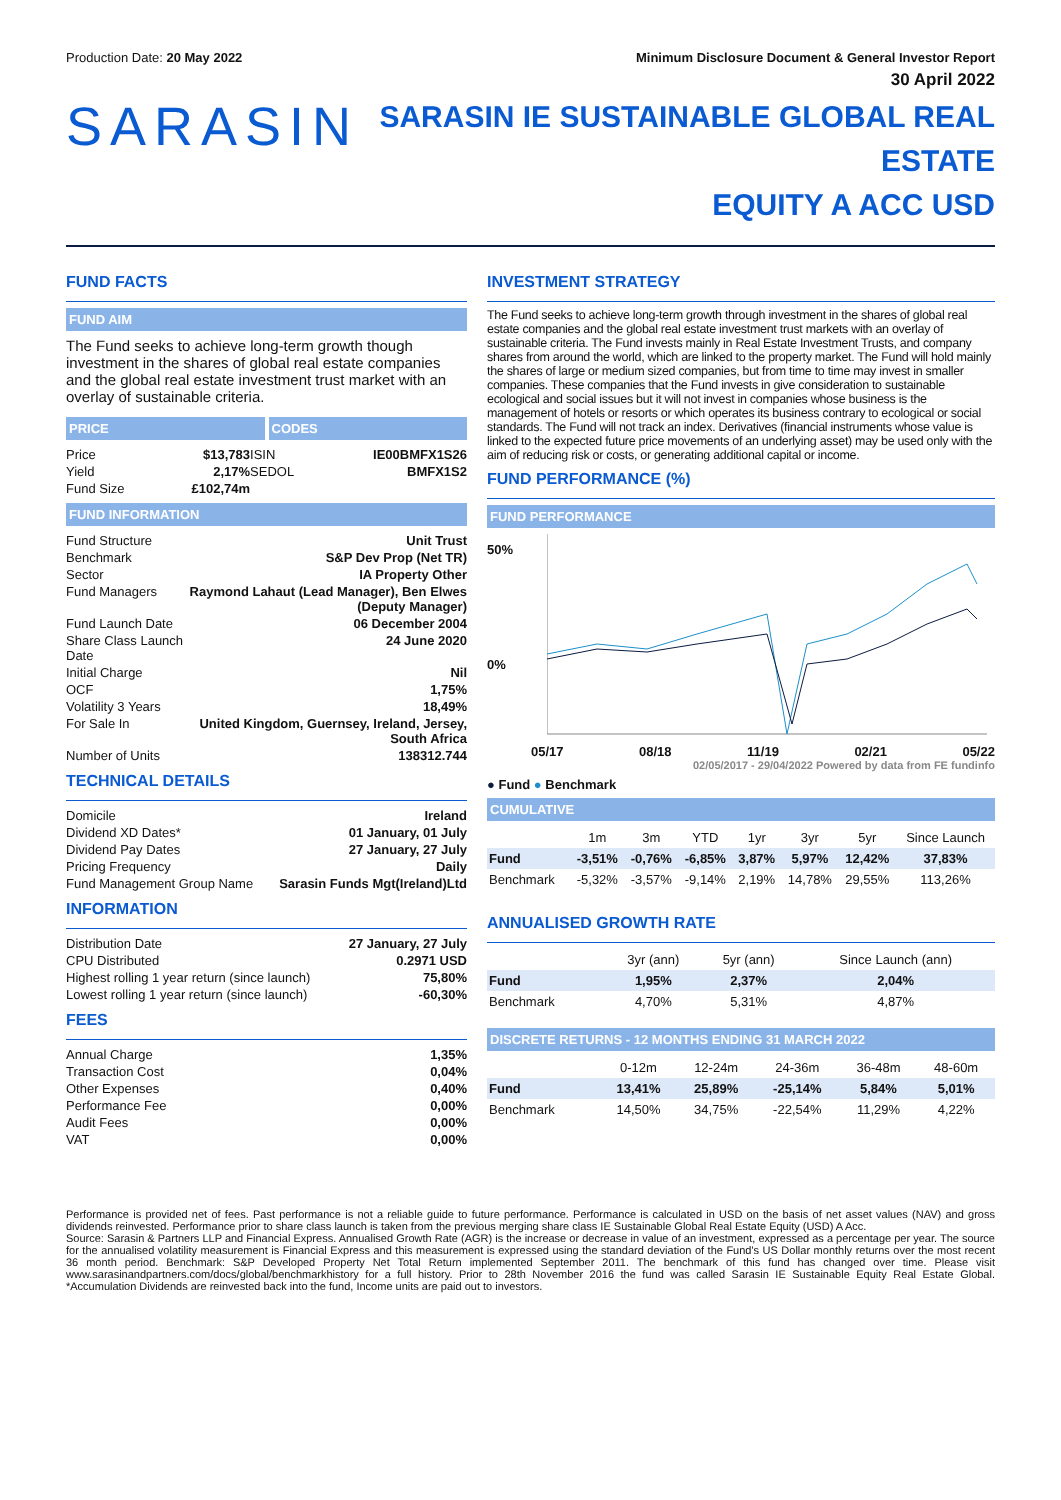Production Date: 20 May 2022 Minimum Disclosure Document & General Investor Report
30 April 2022
SARASIN
SARASIN IE SUSTAINABLE GLOBAL REAL ESTATE
EQUITY A ACC USD
FUND FACTS
FUND AIM
The Fund seeks to achieve long-term growth though investment in the shares of global real estate companies and the global real estate investment trust market with an overlay of sustainable criteria.
PRICE CODES
| Price | $13,783 | ISIN | IE00BMFX1S26 |
| Yield | 2,17% | SEDOL | BMFX1S2 |
| Fund Size | £102,74m | | |
FUND INFORMATION
| Fund Structure | Unit Trust |
| Benchmark | S&P Dev Prop (Net TR) |
| Sector | IA Property Other |
| Fund Managers | Raymond Lahaut (Lead Manager), Ben Elwes (Deputy Manager) |
| Fund Launch Date | 06 December 2004 |
| Share Class Launch Date | 24 June 2020 |
| Initial Charge | Nil |
| OCF | 1,75% |
| Volatility 3 Years | 18,49% |
| For Sale In | United Kingdom, Guernsey, Ireland, Jersey, South Africa |
| Number of Units | 138312.744 |
TECHNICAL DETAILS
| Domicile | Ireland |
| Dividend XD Dates* | 01 January, 01 July |
| Dividend Pay Dates | 27 January, 27 July |
| Pricing Frequency | Daily |
| Fund Management Group Name | Sarasin Funds Mgt(Ireland)Ltd |
INFORMATION
| Distribution Date | 27 January, 27 July |
| CPU Distributed | 0.2971 USD |
| Highest rolling 1 year return (since launch) | 75,80% |
| Lowest rolling 1 year return (since launch) | -60,30% |
FEES
| Annual Charge | 1,35% |
| Transaction Cost | 0,04% |
| Other Expenses | 0,40% |
| Performance Fee | 0,00% |
| Audit Fees | 0,00% |
| VAT | 0,00% |
INVESTMENT STRATEGY
The Fund seeks to achieve long-term growth through investment in the shares of global real estate companies and the global real estate investment trust markets with an overlay of sustainable criteria. The Fund invests mainly in Real Estate Investment Trusts, and company shares from around the world, which are linked to the property market. The Fund will hold mainly the shares of large or medium sized companies, but from time to time may invest in smaller companies. These companies that the Fund invests in give consideration to sustainable ecological and social issues but it will not invest in companies whose business is the management of hotels or resorts or which operates its business contrary to ecological or social standards. The Fund will not track an index. Derivatives (financial instruments whose value is linked to the expected future price movements of an underlying asset) may be used only with the aim of reducing risk or costs, or generating additional capital or income.
FUND PERFORMANCE (%)
FUND PERFORMANCE
50%
0%
05/17 08/18 11/19 02/21 05/22
02/05/2017 - 29/04/2022 Powered by data from FE fundinfo
● Fund ● Benchmark
CUMULATIVE
| | 1m | 3m | YTD | 1yr | 3yr | 5yr | Since Launch |
| Fund | -3,51% | -0,76% | -6,85% | 3,87% | 5,97% | 12,42% | 37,83% |
| Benchmark | -5,32% | -3,57% | -9,14% | 2,19% | 14,78% | 29,55% | 113,26% |
ANNUALISED GROWTH RATE
| | 3yr (ann) | 5yr (ann) | Since Launch (ann) |
| Fund | 1,95% | 2,37% | 2,04% |
| Benchmark | 4,70% | 5,31% | 4,87% |
DISCRETE RETURNS - 12 MONTHS ENDING 31 MARCH 2022
| | 0-12m | 12-24m | 24-36m | 36-48m | 48-60m |
| Fund | 13,41% | 25,89% | -25,14% | 5,84% | 5,01% |
| Benchmark | 14,50% | 34,75% | -22,54% | 11,29% | 4,22% |
Performance is provided net of fees. Past performance is not a reliable guide to future performance. Performance is calculated in USD on the basis of net asset values (NAV) and gross dividends reinvested. Performance prior to share class launch is taken from the previous merging share class IE Sustainable Global Real Estate Equity (USD) A Acc.
Source: Sarasin & Partners LLP and Financial Express. Annualised Growth Rate (AGR) is the increase or decrease in value of an investment, expressed as a percentage per year. The source for the annualised volatility measurement is Financial Express and this measurement is expressed using the standard deviation of the Fund's US Dollar monthly returns over the most recent 36 month period. Benchmark: S&P Developed Property Net Total Return implemented September 2011. The benchmark of this fund has changed over time. Please visit www.sarasinandpartners.com/docs/global/benchmarkhistory for a full history. Prior to 28th November 2016 the fund was called Sarasin IE Sustainable Equity Real Estate Global. *Accumulation Dividends are reinvested back into the fund, Income units are paid out to investors.